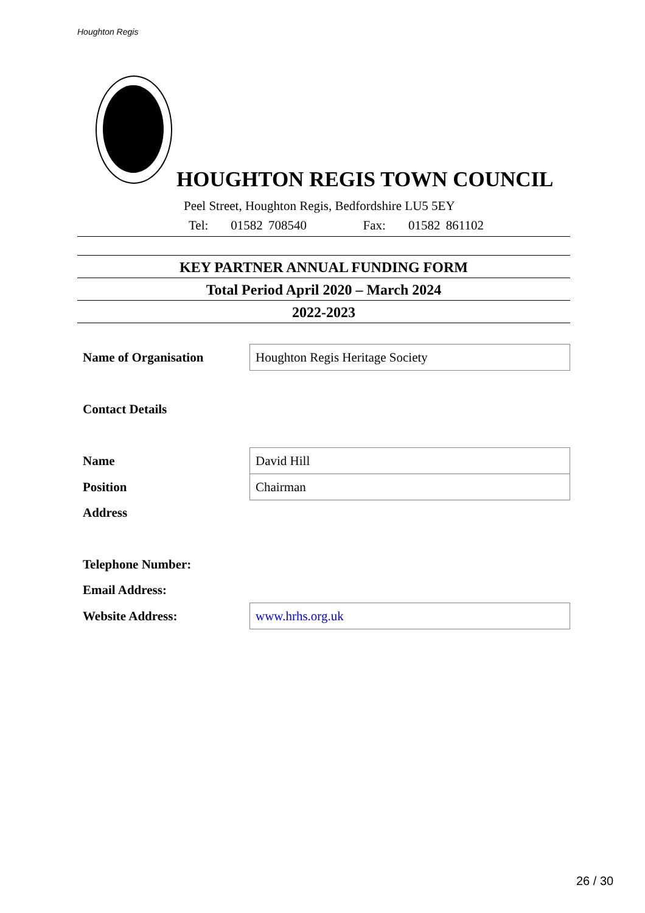Houghton Regis
HOUGHTON REGIS TOWN COUNCIL
Peel Street, Houghton Regis, Bedfordshire LU5 5EY
Tel: 01582 708540 Fax: 01582 861102
KEY PARTNER ANNUAL FUNDING FORM
Total Period April 2020 – March 2024
2022-2023
| Name of Organisation | Houghton Regis Heritage Society |
| Contact Details | |
| Name | David Hill |
| Position | Chairman |
| Address | |
| Telephone Number: | |
| Email Address: | |
| Website Address: | www.hrhs.org.uk |
26 / 30